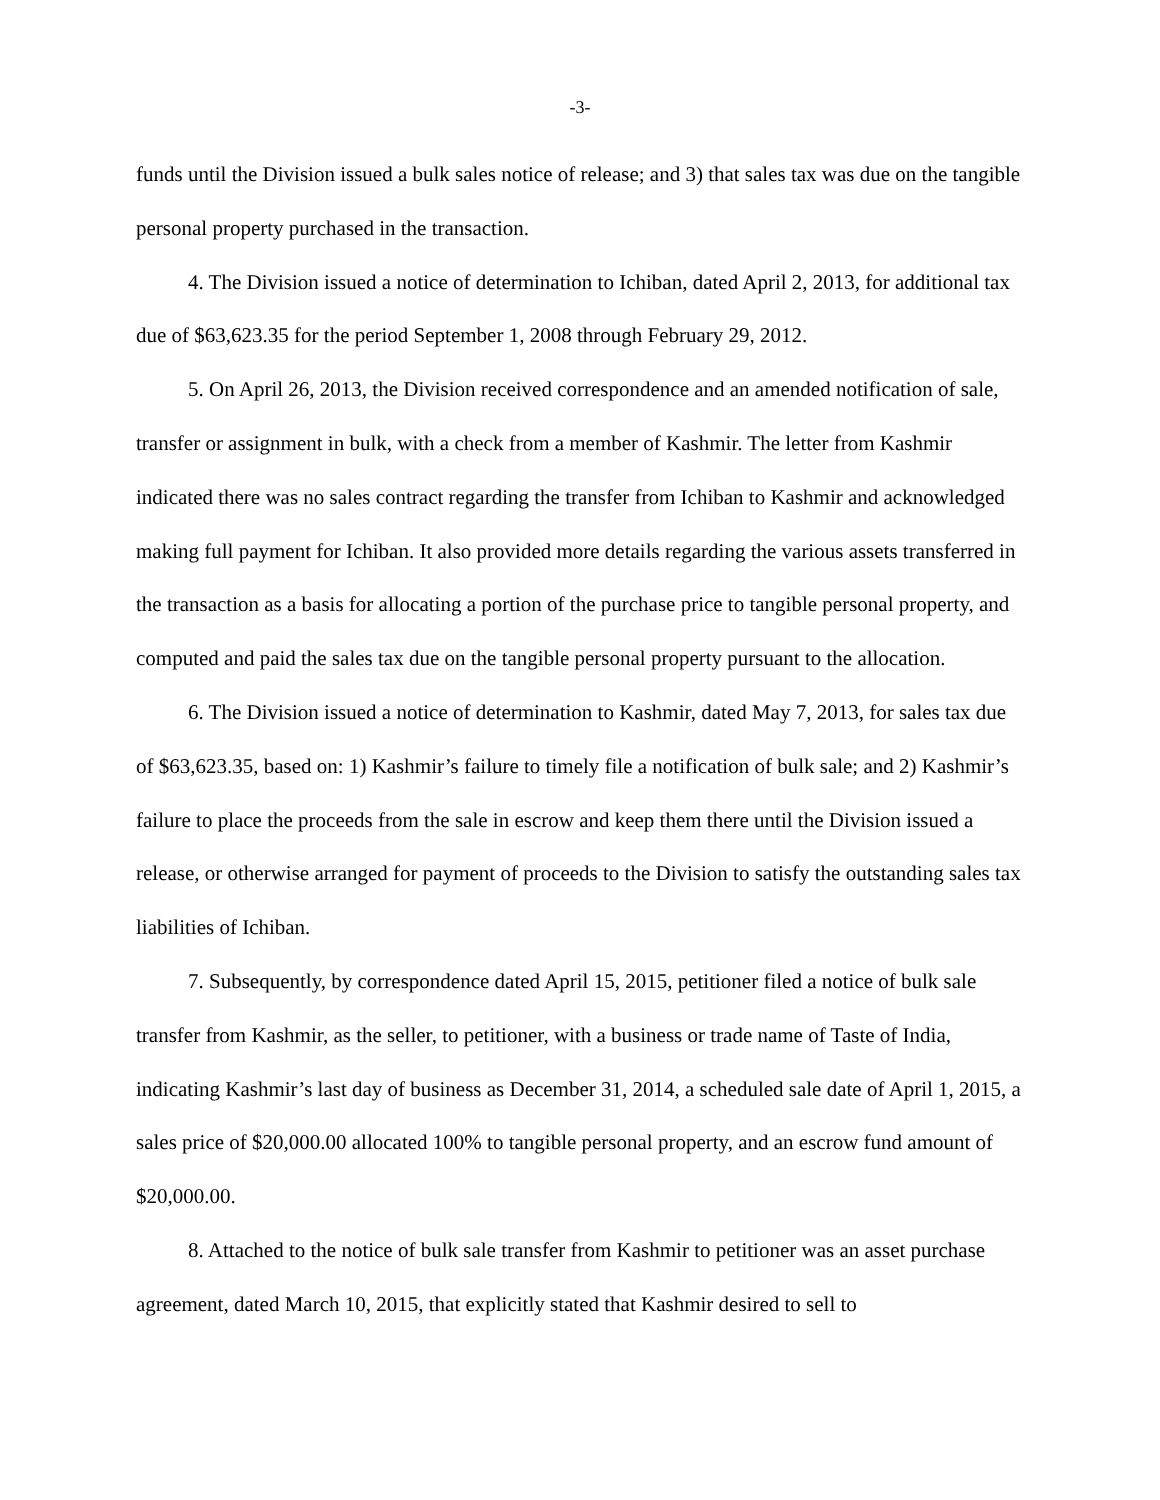-3-
funds until the Division issued a bulk sales notice of release; and 3) that sales tax was due on the tangible personal property purchased in the transaction.
4. The Division issued a notice of determination to Ichiban, dated April 2, 2013, for additional tax due of $63,623.35 for the period September 1, 2008 through February 29, 2012.
5. On April 26, 2013, the Division received correspondence and an amended notification of sale, transfer or assignment in bulk, with a check from a member of Kashmir. The letter from Kashmir indicated there was no sales contract regarding the transfer from Ichiban to Kashmir and acknowledged making full payment for Ichiban. It also provided more details regarding the various assets transferred in the transaction as a basis for allocating a portion of the purchase price to tangible personal property, and computed and paid the sales tax due on the tangible personal property pursuant to the allocation.
6. The Division issued a notice of determination to Kashmir, dated May 7, 2013, for sales tax due of $63,623.35, based on: 1) Kashmir’s failure to timely file a notification of bulk sale; and 2) Kashmir’s failure to place the proceeds from the sale in escrow and keep them there until the Division issued a release, or otherwise arranged for payment of proceeds to the Division to satisfy the outstanding sales tax liabilities of Ichiban.
7. Subsequently, by correspondence dated April 15, 2015, petitioner filed a notice of bulk sale transfer from Kashmir, as the seller, to petitioner, with a business or trade name of Taste of India, indicating Kashmir’s last day of business as December 31, 2014, a scheduled sale date of April 1, 2015, a sales price of $20,000.00 allocated 100% to tangible personal property, and an escrow fund amount of $20,000.00.
8. Attached to the notice of bulk sale transfer from Kashmir to petitioner was an asset purchase agreement, dated March 10, 2015, that explicitly stated that Kashmir desired to sell to